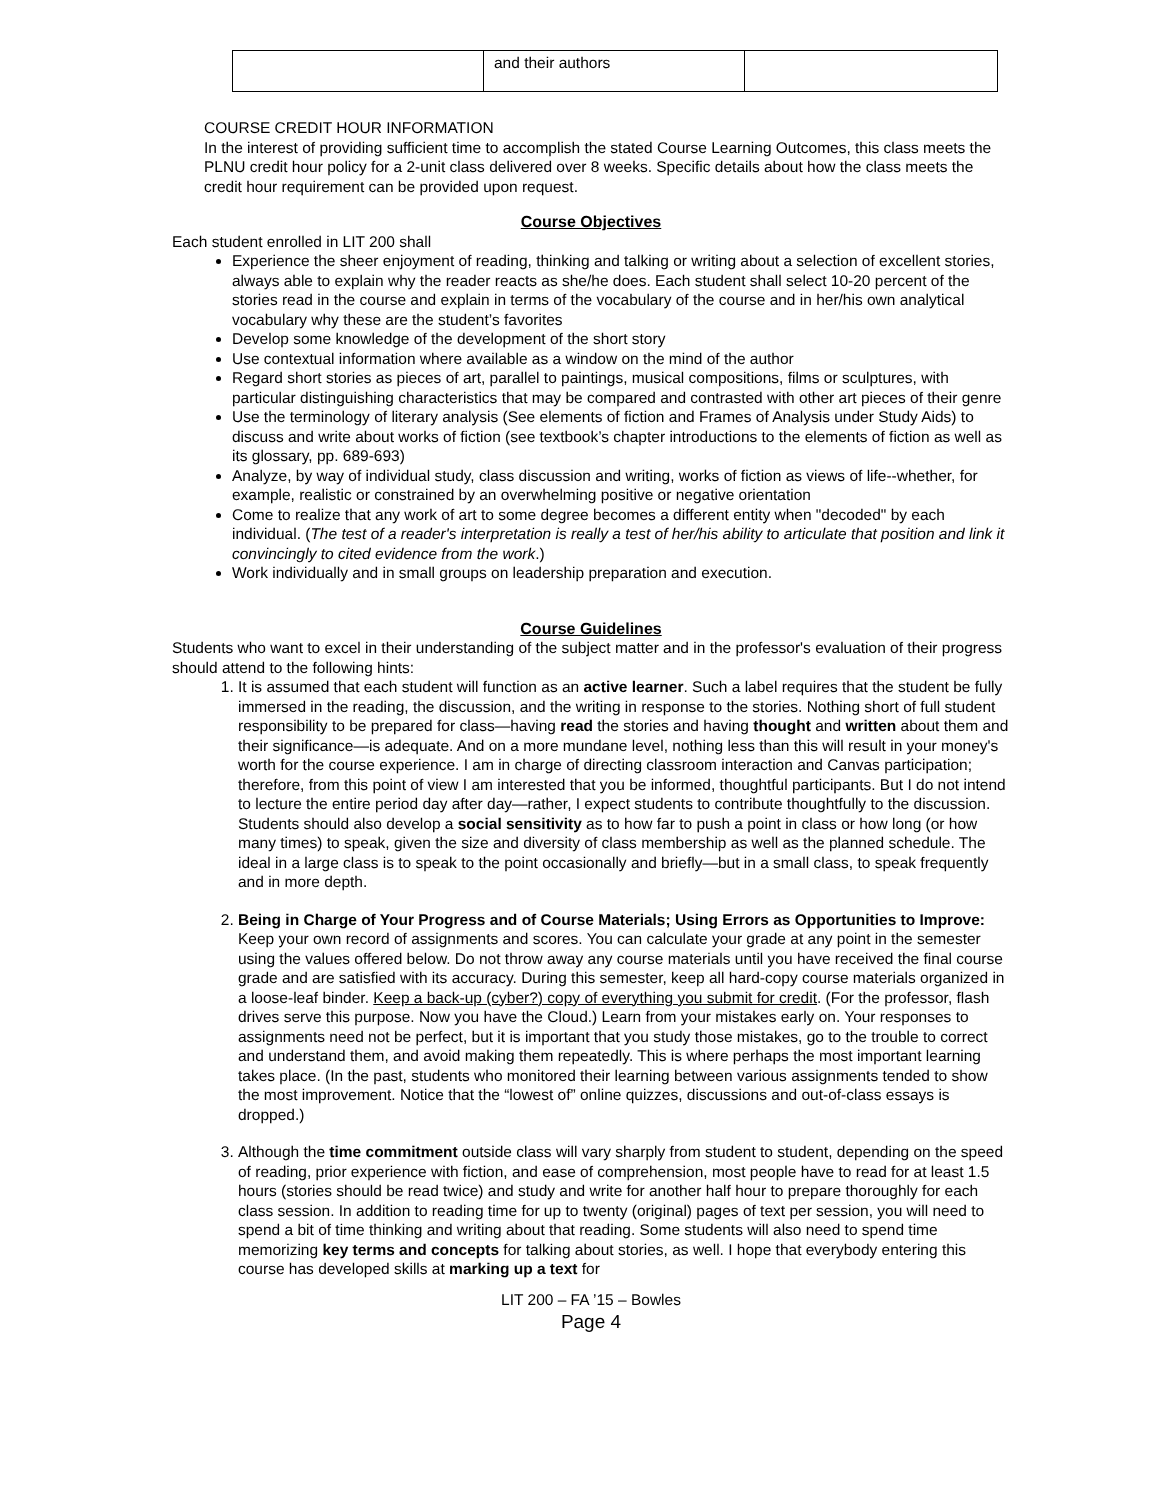| | and their authors | |
COURSE CREDIT HOUR INFORMATION
In the interest of providing sufficient time to accomplish the stated Course Learning Outcomes, this class meets the PLNU credit hour policy for a 2-unit class delivered over 8 weeks. Specific details about how the class meets the credit hour requirement can be provided upon request.
Course Objectives
Each student enrolled in LIT 200 shall
Experience the sheer enjoyment of reading, thinking and talking or writing about a selection of excellent stories, always able to explain why the reader reacts as she/he does. Each student shall select 10-20 percent of the stories read in the course and explain in terms of the vocabulary of the course and in her/his own analytical vocabulary why these are the student’s favorites
Develop some knowledge of the development of the short story
Use contextual information where available as a window on the mind of the author
Regard short stories as pieces of art, parallel to paintings, musical compositions, films or sculptures, with particular distinguishing characteristics that may be compared and contrasted with other art pieces of their genre
Use the terminology of literary analysis (See elements of fiction and Frames of Analysis under Study Aids) to discuss and write about works of fiction (see textbook’s chapter introductions to the elements of fiction as well as its glossary, pp. 689-693)
Analyze, by way of individual study, class discussion and writing, works of fiction as views of life--whether, for example, realistic or constrained by an overwhelming positive or negative orientation
Come to realize that any work of art to some degree becomes a different entity when "decoded" by each individual. (The test of a reader's interpretation is really a test of her/his ability to articulate that position and link it convincingly to cited evidence from the work.)
Work individually and in small groups on leadership preparation and execution.
Course Guidelines
Students who want to excel in their understanding of the subject matter and in the professor's evaluation of their progress should attend to the following hints:
1. It is assumed that each student will function as an active learner. Such a label requires that the student be fully immersed in the reading, the discussion, and the writing in response to the stories. Nothing short of full student responsibility to be prepared for class—having read the stories and having thought and written about them and their significance—is adequate. And on a more mundane level, nothing less than this will result in your money's worth for the course experience. I am in charge of directing classroom interaction and Canvas participation; therefore, from this point of view I am interested that you be informed, thoughtful participants. But I do not intend to lecture the entire period day after day—rather, I expect students to contribute thoughtfully to the discussion. Students should also develop a social sensitivity as to how far to push a point in class or how long (or how many times) to speak, given the size and diversity of class membership as well as the planned schedule. The ideal in a large class is to speak to the point occasionally and briefly—but in a small class, to speak frequently and in more depth.
2. Being in Charge of Your Progress and of Course Materials; Using Errors as Opportunities to Improve: Keep your own record of assignments and scores. You can calculate your grade at any point in the semester using the values offered below. Do not throw away any course materials until you have received the final course grade and are satisfied with its accuracy. During this semester, keep all hard-copy course materials organized in a loose-leaf binder. Keep a back-up (cyber?) copy of everything you submit for credit. (For the professor, flash drives serve this purpose. Now you have the Cloud.) Learn from your mistakes early on. Your responses to assignments need not be perfect, but it is important that you study those mistakes, go to the trouble to correct and understand them, and avoid making them repeatedly. This is where perhaps the most important learning takes place. (In the past, students who monitored their learning between various assignments tended to show the most improvement. Notice that the “lowest of” online quizzes, discussions and out-of-class essays is dropped.)
3. Although the time commitment outside class will vary sharply from student to student, depending on the speed of reading, prior experience with fiction, and ease of comprehension, most people have to read for at least 1.5 hours (stories should be read twice) and study and write for another half hour to prepare thoroughly for each class session. In addition to reading time for up to twenty (original) pages of text per session, you will need to spend a bit of time thinking and writing about that reading. Some students will also need to spend time memorizing key terms and concepts for talking about stories, as well. I hope that everybody entering this course has developed skills at marking up a text for
LIT 200 – FA ’15 – Bowles
Page 4